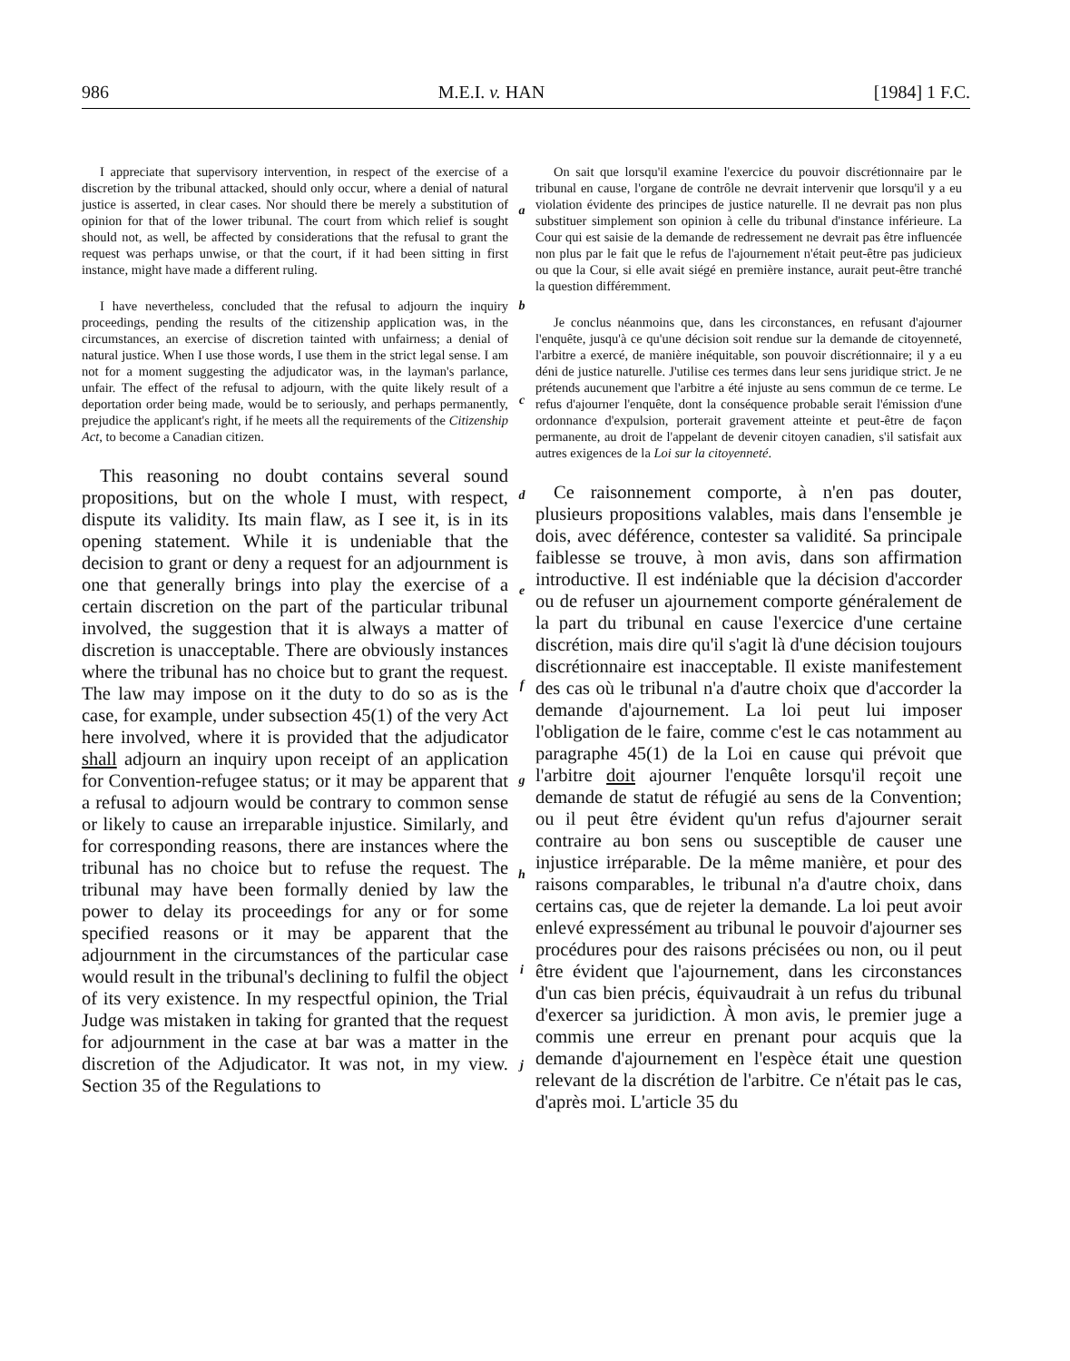986 M.E.I. v. HAN [1984] 1 F.C.
I appreciate that supervisory intervention, in respect of the exercise of a discretion by the tribunal attacked, should only occur, where a denial of natural justice is asserted, in clear cases. Nor should there be merely a substitution of opinion for that of the lower tribunal. The court from which relief is sought should not, as well, be affected by considerations that the refusal to grant the request was perhaps unwise, or that the court, if it had been sitting in first instance, might have made a different ruling.
I have nevertheless, concluded that the refusal to adjourn the inquiry proceedings, pending the results of the citizenship application was, in the circumstances, an exercise of discretion tainted with unfairness; a denial of natural justice. When I use those words, I use them in the strict legal sense. I am not for a moment suggesting the adjudicator was, in the layman's parlance, unfair. The effect of the refusal to adjourn, with the quite likely result of a deportation order being made, would be to seriously, and perhaps permanently, prejudice the applicant's right, if he meets all the requirements of the Citizenship Act, to become a Canadian citizen.
This reasoning no doubt contains several sound propositions, but on the whole I must, with respect, dispute its validity. Its main flaw, as I see it, is in its opening statement. While it is undeniable that the decision to grant or deny a request for an adjournment is one that generally brings into play the exercise of a certain discretion on the part of the particular tribunal involved, the suggestion that it is always a matter of discretion is unacceptable. There are obviously instances where the tribunal has no choice but to grant the request. The law may impose on it the duty to do so as is the case, for example, under subsection 45(1) of the very Act here involved, where it is provided that the adjudicator shall adjourn an inquiry upon receipt of an application for Convention-refugee status; or it may be apparent that a refusal to adjourn would be contrary to common sense or likely to cause an irreparable injustice. Similarly, and for corresponding reasons, there are instances where the tribunal has no choice but to refuse the request. The tribunal may have been formally denied by law the power to delay its proceedings for any or for some specified reasons or it may be apparent that the adjournment in the circumstances of the particular case would result in the tribunal's declining to fulfil the object of its very existence. In my respectful opinion, the Trial Judge was mistaken in taking for granted that the request for adjournment in the case at bar was a matter in the discretion of the Adjudicator. It was not, in my view. Section 35 of the Regulations to
abcdefghij
On sait que lorsqu'il examine l'exercice du pouvoir discrétionnaire par le tribunal en cause, l'organe de contrôle ne devrait intervenir que lorsqu'il y a eu violation évidente des principes de justice naturelle. Il ne devrait pas non plus substituer simplement son opinion à celle du tribunal d'instance inférieure. La Cour qui est saisie de la demande de redressement ne devrait pas être influencée non plus par le fait que le refus de l'ajournement n'était peut-être pas judicieux ou que la Cour, si elle avait siégé en première instance, aurait peut-être tranché la question différemment.
Je conclus néanmoins que, dans les circonstances, en refusant d'ajourner l'enquête, jusqu'à ce qu'une décision soit rendue sur la demande de citoyenneté, l'arbitre a exercé, de manière inéquitable, son pouvoir discrétionnaire; il y a eu déni de justice naturelle. J'utilise ces termes dans leur sens juridique strict. Je ne prétends aucunement que l'arbitre a été injuste au sens commun de ce terme. Le refus d'ajourner l'enquête, dont la conséquence probable serait l'émission d'une ordonnance d'expulsion, porterait gravement atteinte et peut-être de façon permanente, au droit de l'appelant de devenir citoyen canadien, s'il satisfait aux autres exigences de la Loi sur la citoyenneté.
Ce raisonnement comporte, à n'en pas douter, plusieurs propositions valables, mais dans l'ensemble je dois, avec déférence, contester sa validité. Sa principale faiblesse se trouve, à mon avis, dans son affirmation introductive. Il est indéniable que la décision d'accorder ou de refuser un ajournement comporte généralement de la part du tribunal en cause l'exercice d'une certaine discrétion, mais dire qu'il s'agit là d'une décision toujours discrétionnaire est inacceptable. Il existe manifestement des cas où le tribunal n'a d'autre choix que d'accorder la demande d'ajournement. La loi peut lui imposer l'obligation de le faire, comme c'est le cas notamment au paragraphe 45(1) de la Loi en cause qui prévoit que l'arbitre doit ajourner l'enquête lorsqu'il reçoit une demande de statut de réfugié au sens de la Convention; ou il peut être évident qu'un refus d'ajourner serait contraire au bon sens ou susceptible de causer une injustice irréparable. De la même manière, et pour des raisons comparables, le tribunal n'a d'autre choix, dans certains cas, que de rejeter la demande. La loi peut avoir enlevé expressément au tribunal le pouvoir d'ajourner ses procédures pour des raisons précisées ou non, ou il peut être évident que l'ajournement, dans les circonstances d'un cas bien précis, équivaudrait à un refus du tribunal d'exercer sa juridiction. À mon avis, le premier juge a commis une erreur en prenant pour acquis que la demande d'ajournement en l'espèce était une question relevant de la discrétion de l'arbitre. Ce n'était pas le cas, d'après moi. L'article 35 du